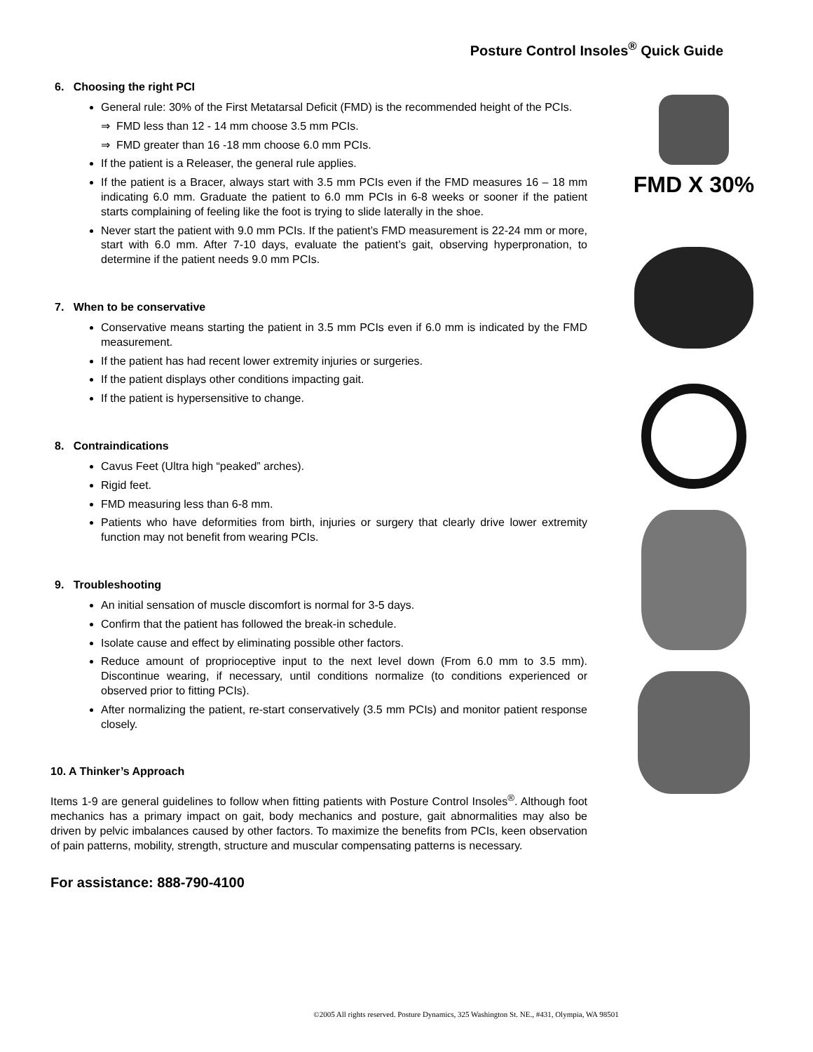Posture Control Insoles<sup>®</sup> Quick Guide
6. Choosing the right PCI
General rule: 30% of the First Metatarsal Deficit (FMD) is the recommended height of the PCIs.
⇒ FMD less than 12 - 14 mm choose 3.5 mm PCIs.
⇒ FMD greater than 16 -18 mm choose 6.0 mm PCIs.
If the patient is a Releaser, the general rule applies.
If the patient is a Bracer, always start with 3.5 mm PCIs even if the FMD measures 16 – 18 mm indicating 6.0 mm. Graduate the patient to 6.0 mm PCIs in 6-8 weeks or sooner if the patient starts complaining of feeling like the foot is trying to slide laterally in the shoe.
Never start the patient with 9.0 mm PCIs. If the patient’s FMD measurement is 22-24 mm or more, start with 6.0 mm. After 7-10 days, evaluate the patient’s gait, observing hyperpronation, to determine if the patient needs 9.0 mm PCIs.
7. When to be conservative
Conservative means starting the patient in 3.5 mm PCIs even if 6.0 mm is indicated by the FMD measurement.
If the patient has had recent lower extremity injuries or surgeries.
If the patient displays other conditions impacting gait.
If the patient is hypersensitive to change.
8. Contraindications
Cavus Feet (Ultra high “peaked” arches).
Rigid feet.
FMD measuring less than 6-8 mm.
Patients who have deformities from birth, injuries or surgery that clearly drive lower extremity function may not benefit from wearing PCIs.
9. Troubleshooting
An initial sensation of muscle discomfort is normal for 3-5 days.
Confirm that the patient has followed the break-in schedule.
Isolate cause and effect by eliminating possible other factors.
Reduce amount of proprioceptive input to the next level down (From 6.0 mm to 3.5 mm). Discontinue wearing, if necessary, until conditions normalize (to conditions experienced or observed prior to fitting PCIs).
After normalizing the patient, re-start conservatively (3.5 mm PCIs) and monitor patient response closely.
10. A Thinker’s Approach
Items 1-9 are general guidelines to follow when fitting patients with Posture Control Insoles<sup>®</sup>. Although foot mechanics has a primary impact on gait, body mechanics and posture, gait abnormalities may also be driven by pelvic imbalances caused by other factors. To maximize the benefits from PCIs, keen observation of pain patterns, mobility, strength, structure and muscular compensating patterns is necessary.
For assistance: 888-790-4100
FMD X 30%
©2005 All rights reserved. Posture Dynamics, 325 Washington St. NE., #431, Olympia, WA 98501